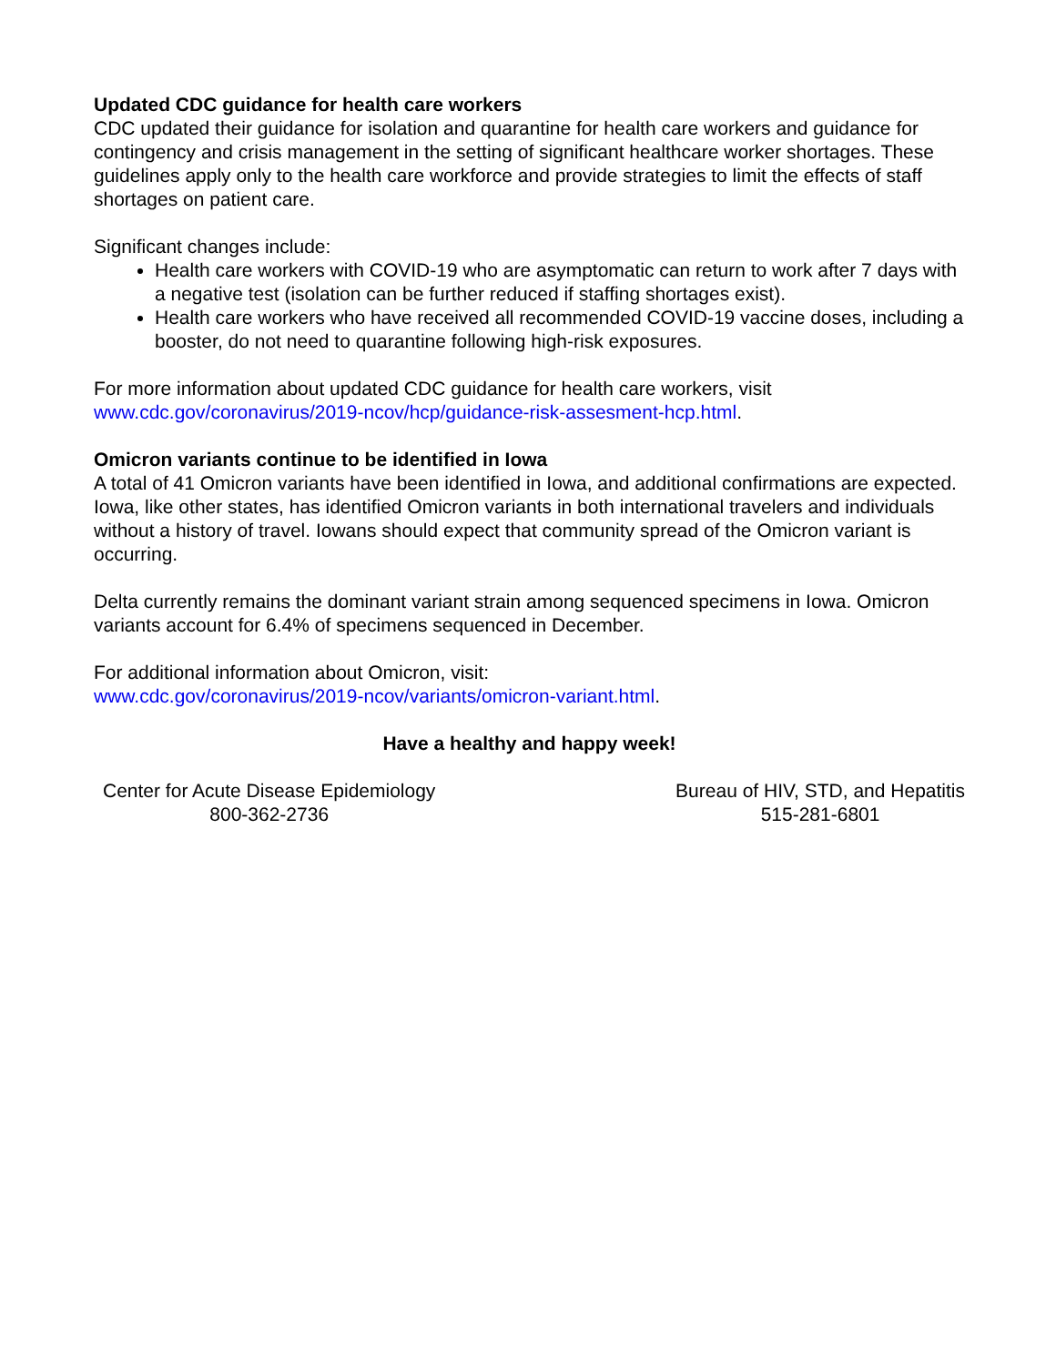Updated CDC guidance for health care workers
CDC updated their guidance for isolation and quarantine for health care workers and guidance for contingency and crisis management in the setting of significant healthcare worker shortages. These guidelines apply only to the health care workforce and provide strategies to limit the effects of staff shortages on patient care.
Significant changes include:
Health care workers with COVID-19 who are asymptomatic can return to work after 7 days with a negative test (isolation can be further reduced if staffing shortages exist).
Health care workers who have received all recommended COVID-19 vaccine doses, including a booster, do not need to quarantine following high-risk exposures.
For more information about updated CDC guidance for health care workers, visit www.cdc.gov/coronavirus/2019-ncov/hcp/guidance-risk-assesment-hcp.html.
Omicron variants continue to be identified in Iowa
A total of 41 Omicron variants have been identified in Iowa, and additional confirmations are expected. Iowa, like other states, has identified Omicron variants in both international travelers and individuals without a history of travel. Iowans should expect that community spread of the Omicron variant is occurring.
Delta currently remains the dominant variant strain among sequenced specimens in Iowa. Omicron variants account for 6.4% of specimens sequenced in December.
For additional information about Omicron, visit:
www.cdc.gov/coronavirus/2019-ncov/variants/omicron-variant.html.
Have a healthy and happy week!
Center for Acute Disease Epidemiology
800-362-2736
Bureau of HIV, STD, and Hepatitis
515-281-6801